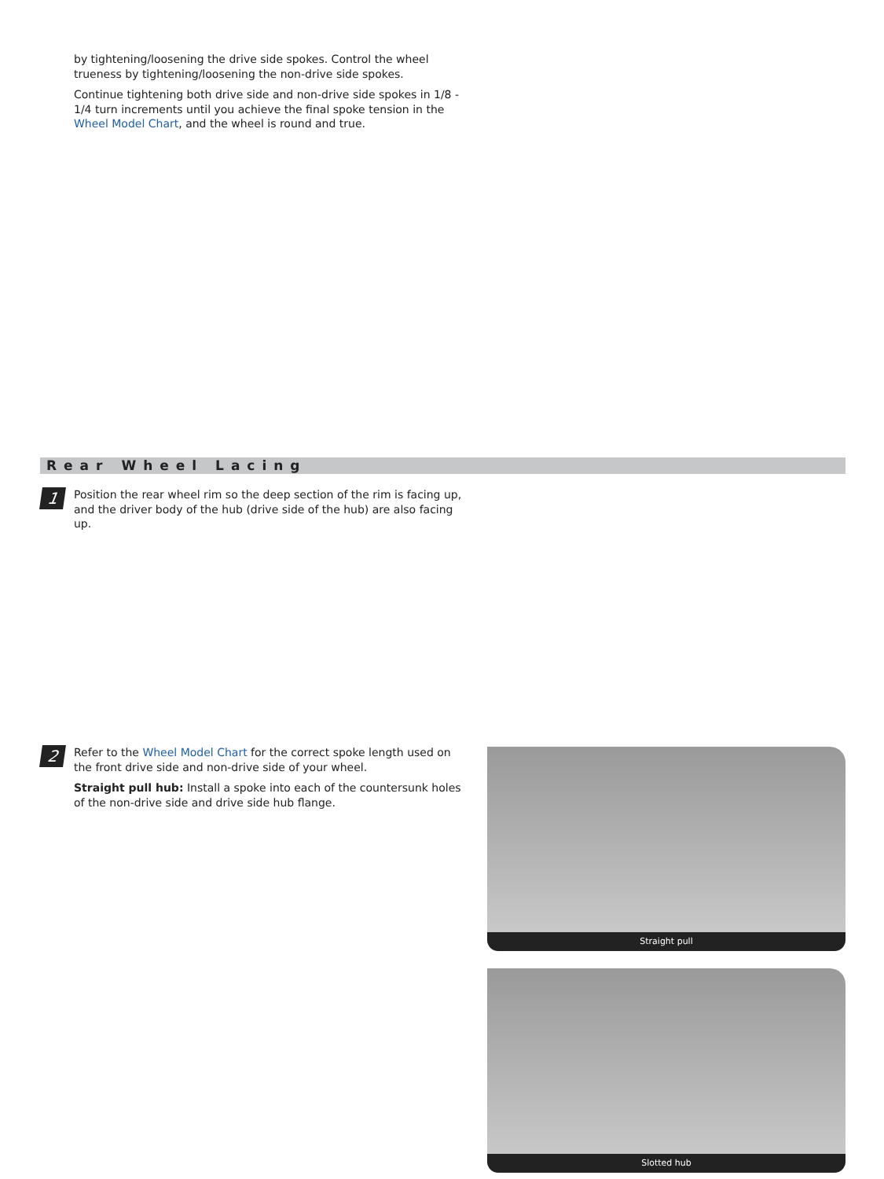by tightening/loosening the drive side spokes. Control the wheel trueness by tightening/loosening the non-drive side spokes.
Continue tightening both drive side and non-drive side spokes in 1/8 - 1/4 turn increments until you achieve the final spoke tension in the Wheel Model Chart, and the wheel is round and true.
Rear Wheel Lacing
1
Position the rear wheel rim so the deep section of the rim is facing up, and the driver body of the hub (drive side of the hub) are also facing up.
2
Refer to the Wheel Model Chart for the correct spoke length used on the front drive side and non-drive side of your wheel.
Straight pull hub: Install a spoke into each of the countersunk holes of the non-drive side and drive side hub flange.
Straight pull
Slotted hub